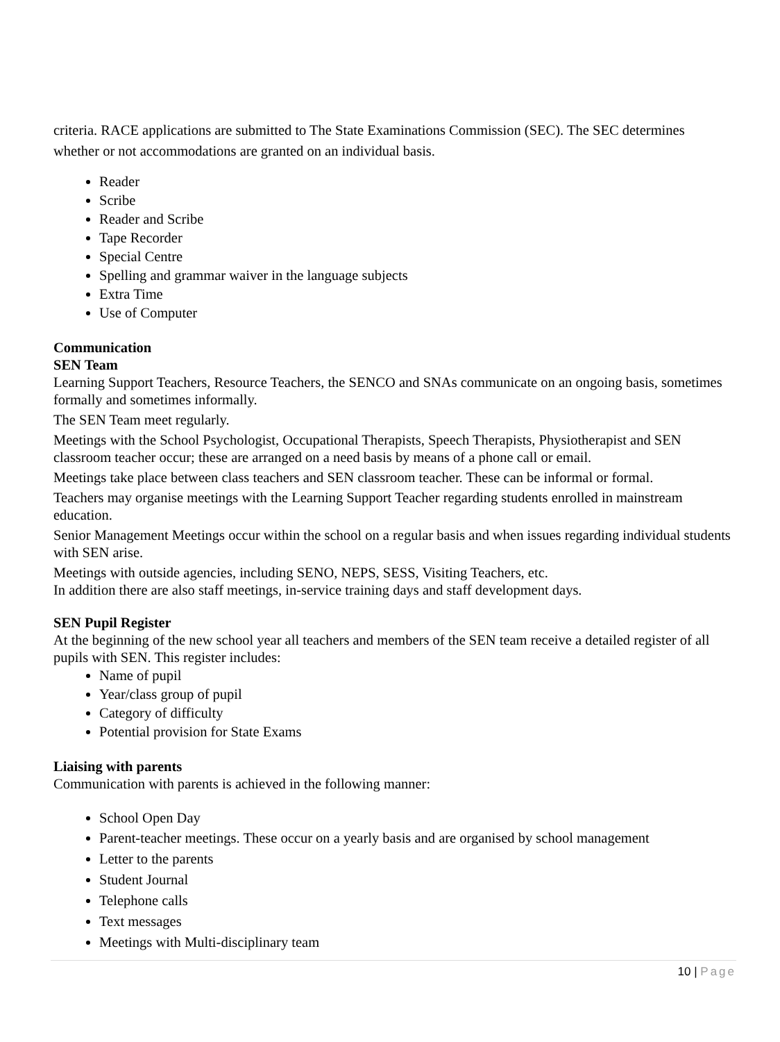criteria. RACE applications are submitted to The State Examinations Commission (SEC). The SEC determines whether or not accommodations are granted on an individual basis.
Reader
Scribe
Reader and Scribe
Tape Recorder
Special Centre
Spelling and grammar waiver in the language subjects
Extra Time
Use of Computer
Communication
SEN Team
Learning Support Teachers, Resource Teachers, the SENCO and SNAs communicate on an ongoing basis, sometimes formally and sometimes informally.
The SEN Team meet regularly.
Meetings with the School Psychologist, Occupational Therapists, Speech Therapists, Physiotherapist and SEN classroom teacher occur; these are arranged on a need basis by means of a phone call or email.
Meetings take place between class teachers and SEN classroom teacher. These can be informal or formal.
Teachers may organise meetings with the Learning Support Teacher regarding students enrolled in mainstream education.
Senior Management Meetings occur within the school on a regular basis and when issues regarding individual students with SEN arise.
Meetings with outside agencies, including SENO, NEPS, SESS, Visiting Teachers, etc.
In addition there are also staff meetings, in-service training days and staff development days.
SEN Pupil Register
At the beginning of the new school year all teachers and members of the SEN team receive a detailed register of all pupils with SEN. This register includes:
Name of pupil
Year/class group of pupil
Category of difficulty
Potential provision for State Exams
Liaising with parents
Communication with parents is achieved in the following manner:
School Open Day
Parent-teacher meetings. These occur on a yearly basis and are organised by school management
Letter to the parents
Student Journal
Telephone calls
Text messages
Meetings with Multi-disciplinary team
10 | Page